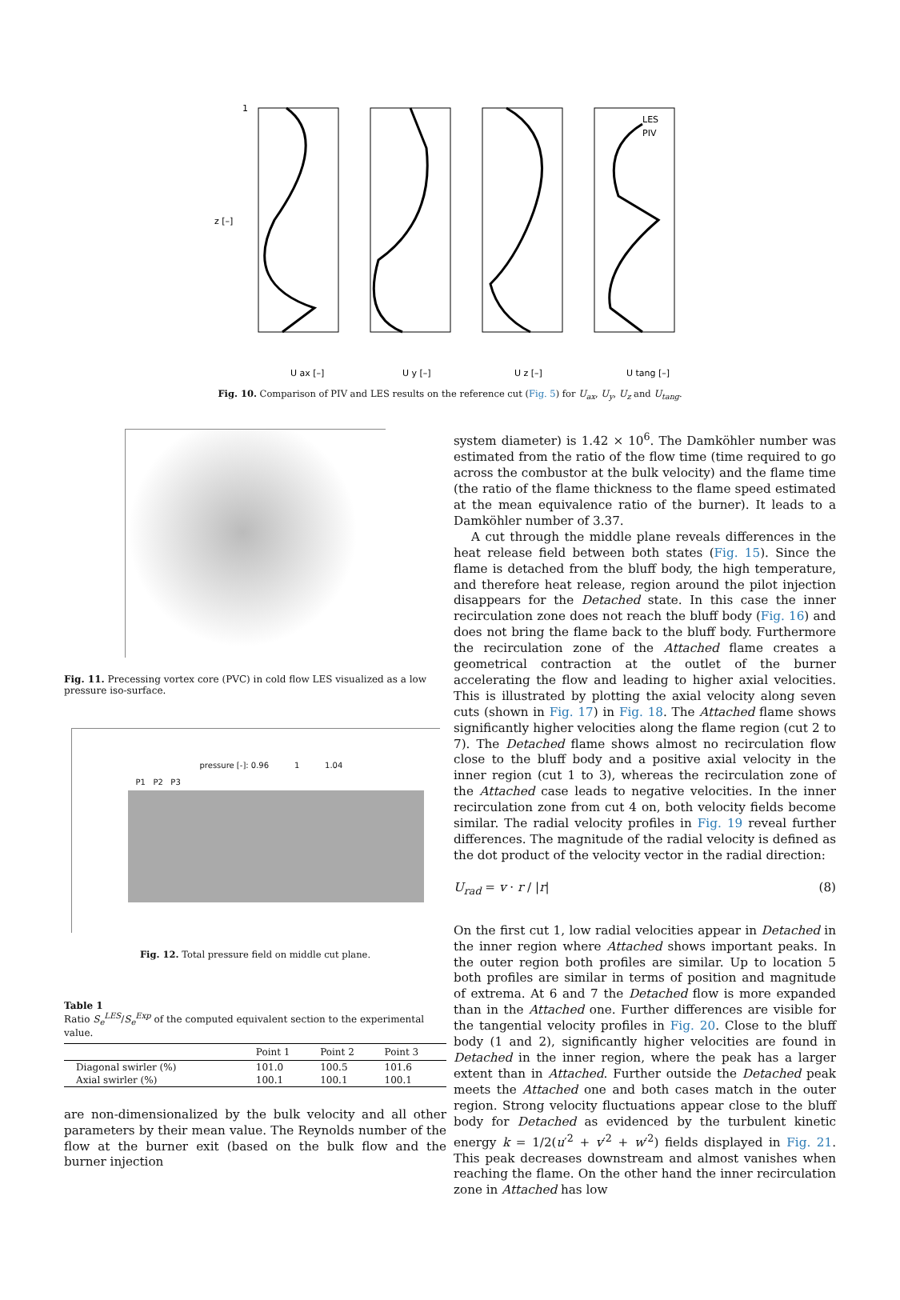1
z [–]
U ax [–]
U y [–]
U z [–]
U tang [–]
LES
PIV
Fig. 10. Comparison of PIV and LES results on the reference cut (Fig. 5) for U<sub>ax</sub>, U<sub>y</sub>, U<sub>z</sub> and U<sub>tang</sub>.
Fig. 11. Precessing vortex core (PVC) in cold flow LES visualized as a low pressure iso-surface.
pressure [-]: 0.96 1 1.04
P1 P2 P3
Fig. 12. Total pressure field on middle cut plane.
Table 1
Ratio S<sub>e</sub><sup>LES</sup>/S<sub>e</sub><sup>Exp</sup> of the computed equivalent section to the experimental value.
| | Point 1 | Point 2 | Point 3 |
| --- | --- | --- | --- |
| Diagonal swirler (%) | 101.0 | 100.5 | 101.6 |
| Axial swirler (%) | 100.1 | 100.1 | 100.1 |
are non-dimensionalized by the bulk velocity and all other parameters by their mean value. The Reynolds number of the flow at the burner exit (based on the bulk flow and the burner injection
system diameter) is 1.42 × 10<sup>6</sup>. The Damköhler number was estimated from the ratio of the flow time (time required to go across the combustor at the bulk velocity) and the flame time (the ratio of the flame thickness to the flame speed estimated at the mean equivalence ratio of the burner). It leads to a Damköhler number of 3.37.
A cut through the middle plane reveals differences in the heat release field between both states (Fig. 15). Since the flame is detached from the bluff body, the high temperature, and therefore heat release, region around the pilot injection disappears for the Detached state. In this case the inner recirculation zone does not reach the bluff body (Fig. 16) and does not bring the flame back to the bluff body. Furthermore the recirculation zone of the Attached flame creates a geometrical contraction at the outlet of the burner accelerating the flow and leading to higher axial velocities. This is illustrated by plotting the axial velocity along seven cuts (shown in Fig. 17) in Fig. 18. The Attached flame shows significantly higher velocities along the flame region (cut 2 to 7). The Detached flame shows almost no recirculation flow close to the bluff body and a positive axial velocity in the inner region (cut 1 to 3), whereas the recirculation zone of the Attached case leads to negative velocities. In the inner recirculation zone from cut 4 on, both velocity fields become similar. The radial velocity profiles in Fig. 19 reveal further differences. The magnitude of the radial velocity is defined as the dot product of the velocity vector in the radial direction:
U<sub>rad</sub> = v · r / |r| (8)
On the first cut 1, low radial velocities appear in Detached in the inner region where Attached shows important peaks. In the outer region both profiles are similar. Up to location 5 both profiles are similar in terms of position and magnitude of extrema. At 6 and 7 the Detached flow is more expanded than in the Attached one. Further differences are visible for the tangential velocity profiles in Fig. 20. Close to the bluff body (1 and 2), significantly higher velocities are found in Detached in the inner region, where the peak has a larger extent than in Attached. Further outside the Detached peak meets the Attached one and both cases match in the outer region. Strong velocity fluctuations appear close to the bluff body for Detached as evidenced by the turbulent kinetic energy k = 1/2(u′<sup>2</sup> + v′<sup>2</sup> + w′<sup>2</sup>) fields displayed in Fig. 21. This peak decreases downstream and almost vanishes when reaching the flame. On the other hand the inner recirculation zone in Attached has low